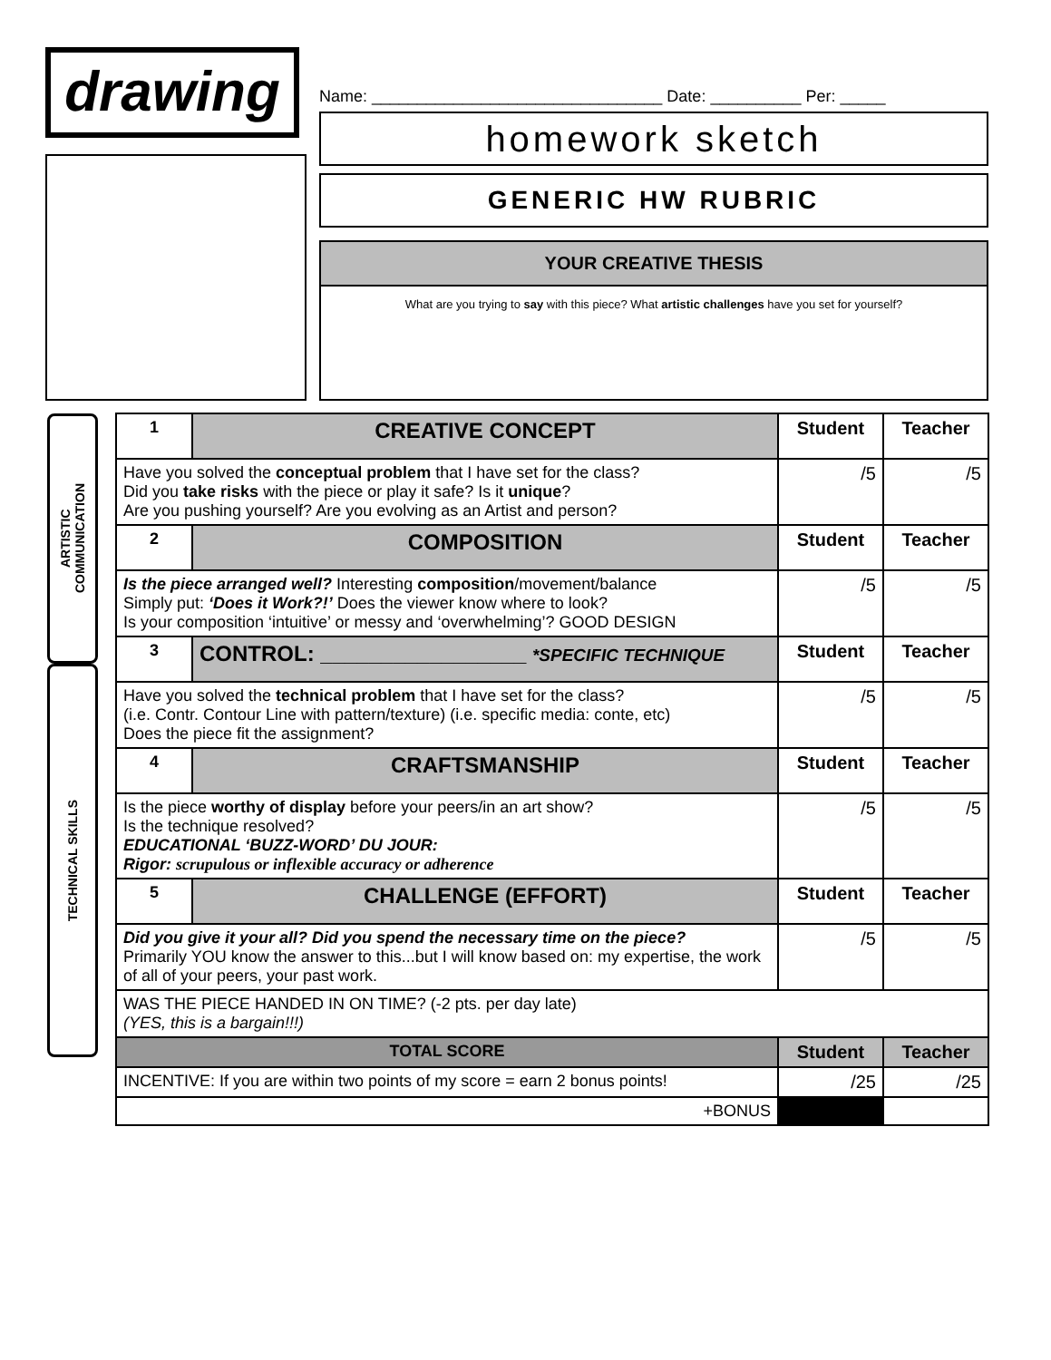drawing
Name: ________________________________ Date: __________ Per: _____
homework sketch
GENERIC HW RUBRIC
YOUR CREATIVE THESIS
What are you trying to say with this piece? What artistic challenges have you set for yourself?
ARTISTIC
COMMUNICATION
TECHNICAL SKILLS
| 1 | CREATIVE CONCEPT | Student | Teacher |
| Have you solved the conceptual problem that I have set for the class? Did you take risks with the piece or play it safe? Is it unique ? Are you pushing yourself? Are you evolving as an Artist and person? | | /5 | /5 |
| 2 | COMPOSITION | Student | Teacher |
| Is the piece arranged well? Interesting composition /movement/balance Simply put: ‘Does it Work?!’ Does the viewer know where to look? Is your composition ‘intuitive’ or messy and ‘overwhelming’? GOOD DESIGN | | /5 | /5 |
| 3 | CONTROL: _________________ *SPECIFIC TECHNIQUE | Student | Teacher |
| Have you solved the technical problem that I have set for the class? (i.e. Contr. Contour Line with pattern/texture) (i.e. specific media: conte, etc) Does the piece fit the assignment? | | /5 | /5 |
| 4 | CRAFTSMANSHIP | Student | Teacher |
| Is the piece worthy of display before your peers/in an art show? Is the technique resolved? EDUCATIONAL ‘BUZZ-WORD’ DU JOUR: Rigor: scrupulous or inflexible accuracy or adherence | | /5 | /5 |
| 5 | CHALLENGE (EFFORT) | Student | Teacher |
| Did you give it your all? Did you spend the necessary time on the piece? Primarily YOU know the answer to this...but I will know based on: my expertise, the work of all of your peers, your past work. | | /5 | /5 |
| WAS THE PIECE HANDED IN ON TIME? (-2 pts. per day late) (YES, this is a bargain!!!) | | | |
| TOTAL SCORE | | Student | Teacher |
| INCENTIVE: If you are within two points of my score = earn 2 bonus points! | | /25 | /25 |
| +BONUS | | | |